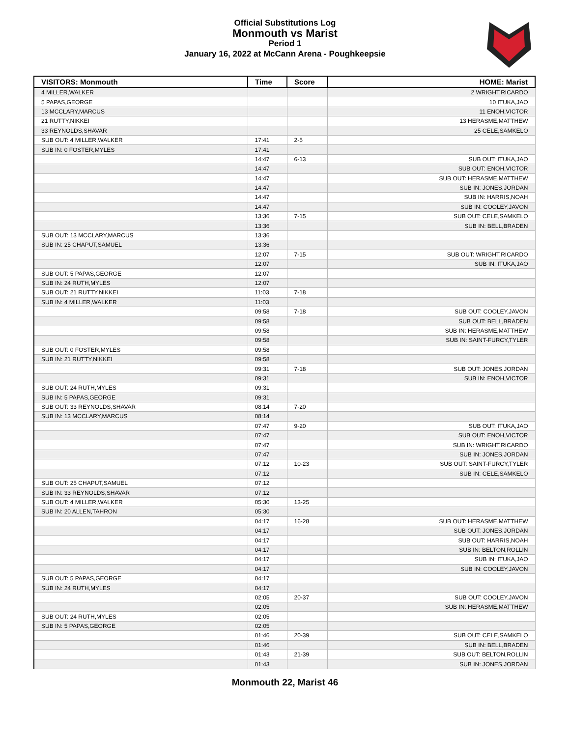Official Substitutions Log
Monmouth vs Marist
Period 1
January 16, 2022 at McCann Arena - Poughkeepsie
| VISITORS: Monmouth | Time | Score | HOME: Marist |
| --- | --- | --- | --- |
| 4 MILLER,WALKER | | | 2 WRIGHT,RICARDO |
| 5 PAPAS,GEORGE | | | 10 ITUKA,JAO |
| 13 MCCLARY,MARCUS | | | 11 ENOH,VICTOR |
| 21 RUTTY,NIKKEI | | | 13 HERASME,MATTHEW |
| 33 REYNOLDS,SHAVAR | | | 25 CELE,SAMKELO |
| SUB OUT: 4 MILLER,WALKER | 17:41 | 2-5 | |
| SUB IN: 0 FOSTER,MYLES | 17:41 | | |
| | 14:47 | 6-13 | SUB OUT: ITUKA,JAO |
| | 14:47 | | SUB OUT: ENOH,VICTOR |
| | 14:47 | | SUB OUT: HERASME,MATTHEW |
| | 14:47 | | SUB IN: JONES,JORDAN |
| | 14:47 | | SUB IN: HARRIS,NOAH |
| | 14:47 | | SUB IN: COOLEY,JAVON |
| | 13:36 | 7-15 | SUB OUT: CELE,SAMKELO |
| | 13:36 | | SUB IN: BELL,BRADEN |
| SUB OUT: 13 MCCLARY,MARCUS | 13:36 | | |
| SUB IN: 25 CHAPUT,SAMUEL | 13:36 | | |
| | 12:07 | 7-15 | SUB OUT: WRIGHT,RICARDO |
| | 12:07 | | SUB IN: ITUKA,JAO |
| SUB OUT: 5 PAPAS,GEORGE | 12:07 | | |
| SUB IN: 24 RUTH,MYLES | 12:07 | | |
| SUB OUT: 21 RUTTY,NIKKEI | 11:03 | 7-18 | |
| SUB IN: 4 MILLER,WALKER | 11:03 | | |
| | 09:58 | 7-18 | SUB OUT: COOLEY,JAVON |
| | 09:58 | | SUB OUT: BELL,BRADEN |
| | 09:58 | | SUB IN: HERASME,MATTHEW |
| | 09:58 | | SUB IN: SAINT-FURCY,TYLER |
| SUB OUT: 0 FOSTER,MYLES | 09:58 | | |
| SUB IN: 21 RUTTY,NIKKEI | 09:58 | | |
| | 09:31 | 7-18 | SUB OUT: JONES,JORDAN |
| | 09:31 | | SUB IN: ENOH,VICTOR |
| SUB OUT: 24 RUTH,MYLES | 09:31 | | |
| SUB IN: 5 PAPAS,GEORGE | 09:31 | | |
| SUB OUT: 33 REYNOLDS,SHAVAR | 08:14 | 7-20 | |
| SUB IN: 13 MCCLARY,MARCUS | 08:14 | | |
| | 07:47 | 9-20 | SUB OUT: ITUKA,JAO |
| | 07:47 | | SUB OUT: ENOH,VICTOR |
| | 07:47 | | SUB IN: WRIGHT,RICARDO |
| | 07:47 | | SUB IN: JONES,JORDAN |
| | 07:12 | 10-23 | SUB OUT: SAINT-FURCY,TYLER |
| | 07:12 | | SUB IN: CELE,SAMKELO |
| SUB OUT: 25 CHAPUT,SAMUEL | 07:12 | | |
| SUB IN: 33 REYNOLDS,SHAVAR | 07:12 | | |
| SUB OUT: 4 MILLER,WALKER | 05:30 | 13-25 | |
| SUB IN: 20 ALLEN,TAHRON | 05:30 | | |
| | 04:17 | 16-28 | SUB OUT: HERASME,MATTHEW |
| | 04:17 | | SUB OUT: JONES,JORDAN |
| | 04:17 | | SUB OUT: HARRIS,NOAH |
| | 04:17 | | SUB IN: BELTON,ROLLIN |
| | 04:17 | | SUB IN: ITUKA,JAO |
| | 04:17 | | SUB IN: COOLEY,JAVON |
| SUB OUT: 5 PAPAS,GEORGE | 04:17 | | |
| SUB IN: 24 RUTH,MYLES | 04:17 | | |
| | 02:05 | 20-37 | SUB OUT: COOLEY,JAVON |
| | 02:05 | | SUB IN: HERASME,MATTHEW |
| SUB OUT: 24 RUTH,MYLES | 02:05 | | |
| SUB IN: 5 PAPAS,GEORGE | 02:05 | | |
| | 01:46 | 20-39 | SUB OUT: CELE,SAMKELO |
| | 01:46 | | SUB IN: BELL,BRADEN |
| | 01:43 | 21-39 | SUB OUT: BELTON,ROLLIN |
| | 01:43 | | SUB IN: JONES,JORDAN |
Monmouth 22, Marist 46